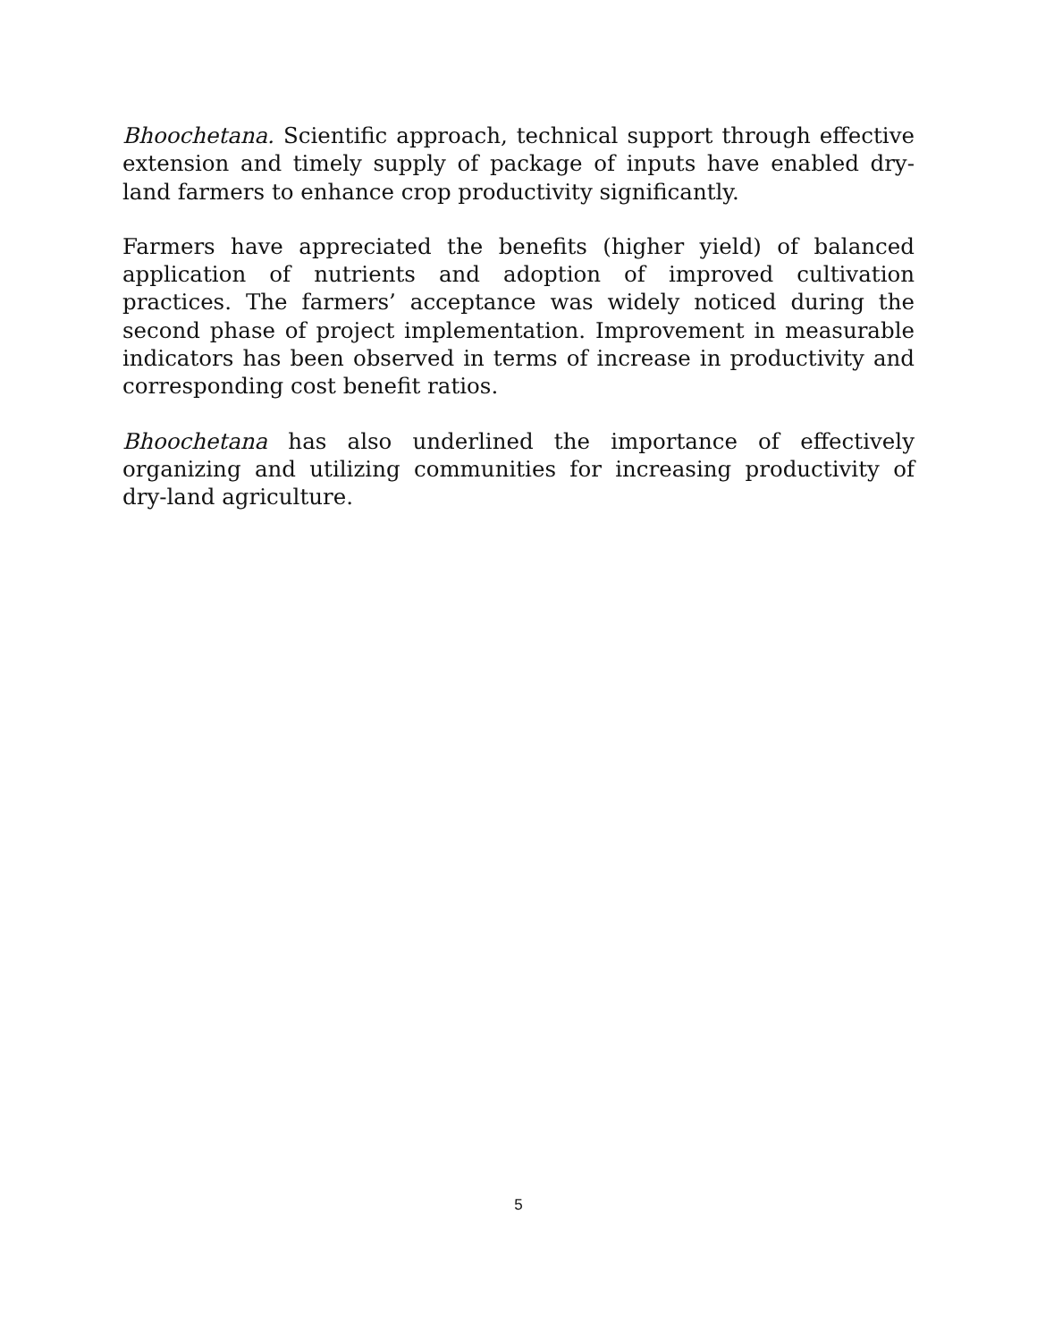Bhoochetana. Scientific approach, technical support through effective extension and timely supply of package of inputs have enabled dry-land farmers to enhance crop productivity significantly.
Farmers have appreciated the benefits (higher yield) of balanced application of nutrients and adoption of improved cultivation practices. The farmers’ acceptance was widely noticed during the second phase of project implementation. Improvement in measurable indicators has been observed in terms of increase in productivity and corresponding cost benefit ratios.
Bhoochetana has also underlined the importance of effectively organizing and utilizing communities for increasing productivity of dry-land agriculture.
5